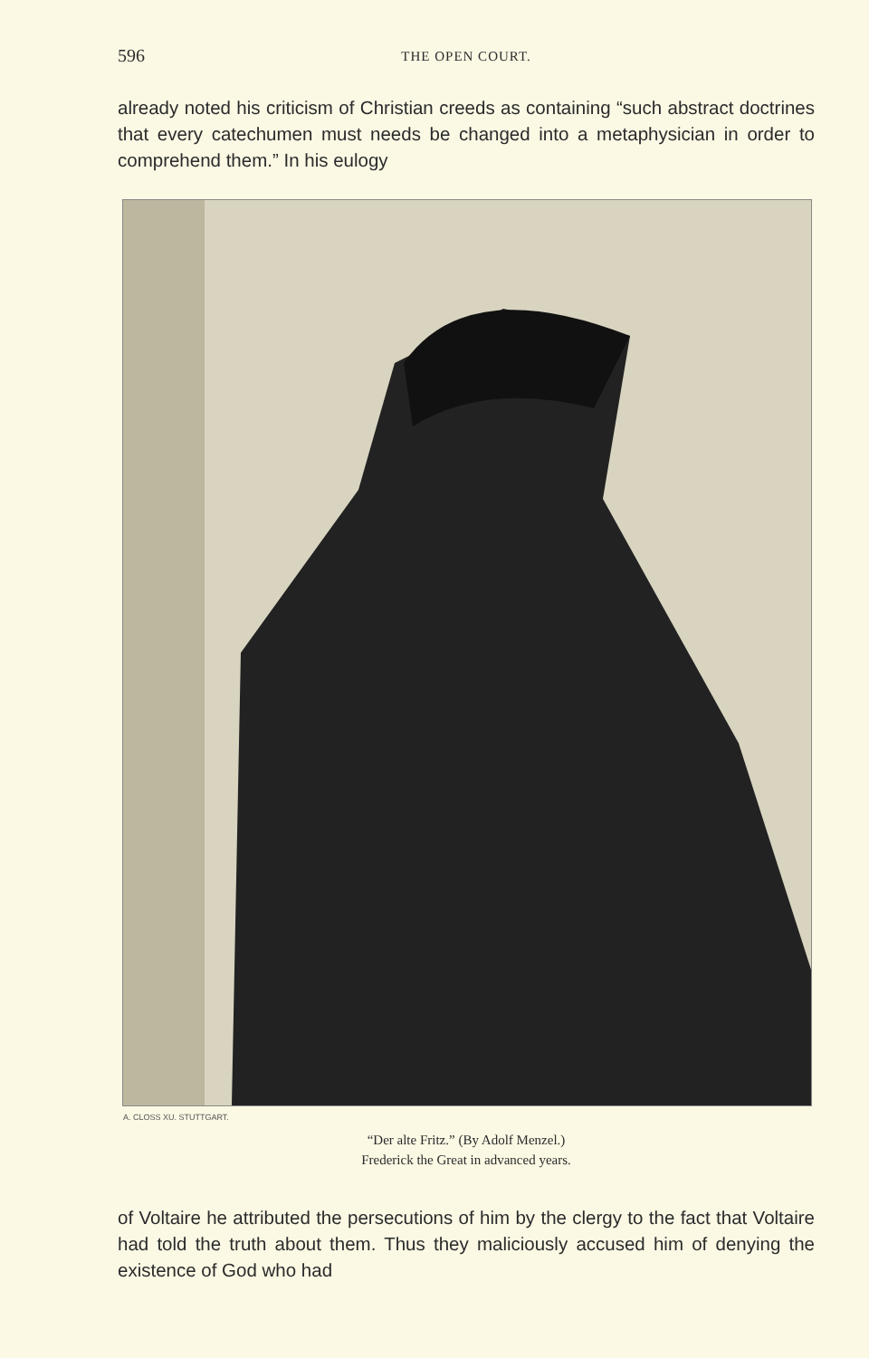596 THE OPEN COURT.
already noted his criticism of Christian creeds as containing “such abstract doctrines that every catechumen must needs be changed into a metaphysician in order to comprehend them.” In his eulogy
A. CLOSS XU. STUTTGART.
“Der alte Fritz.” (By Adolf Menzel.)
Frederick the Great in advanced years.
of Voltaire he attributed the persecutions of him by the clergy to the fact that Voltaire had told the truth about them. Thus they maliciously accused him of denying the existence of God who had